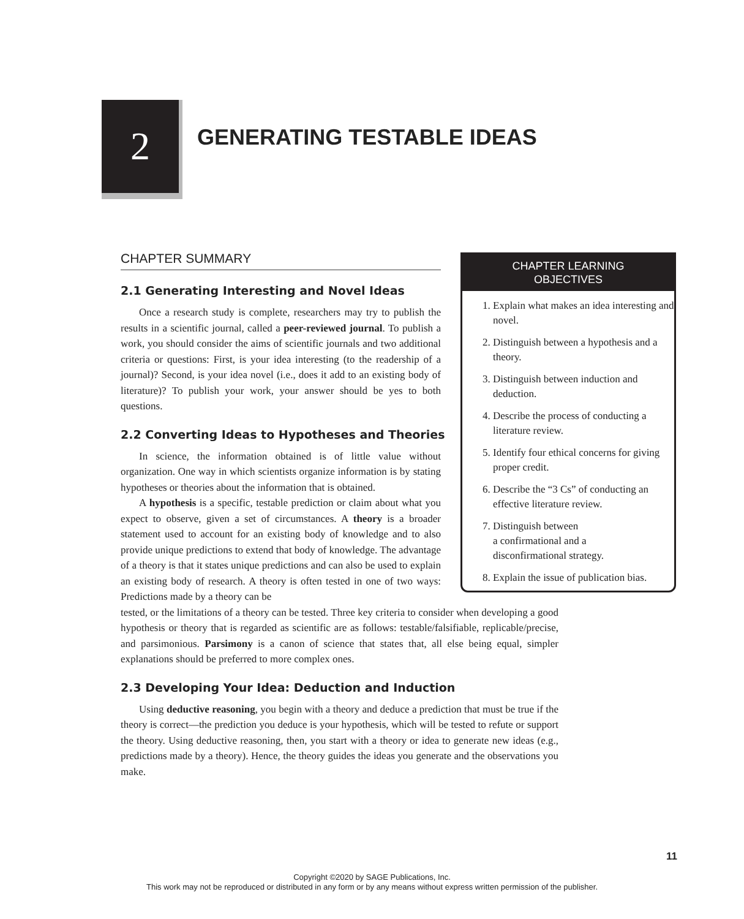2
GENERATING TESTABLE IDEAS
CHAPTER SUMMARY
2.1 Generating Interesting and Novel Ideas
Once a research study is complete, researchers may try to publish the results in a scientific journal, called a peer-reviewed journal. To publish a work, you should consider the aims of scientific journals and two additional criteria or questions: First, is your idea interesting (to the readership of a journal)? Second, is your idea novel (i.e., does it add to an existing body of literature)? To publish your work, your answer should be yes to both questions.
2.2 Converting Ideas to Hypotheses and Theories
In science, the information obtained is of little value without organization. One way in which scientists organize information is by stating hypotheses or theories about the information that is obtained.
A hypothesis is a specific, testable prediction or claim about what you expect to observe, given a set of circumstances. A theory is a broader statement used to account for an existing body of knowledge and to also provide unique predictions to extend that body of knowledge. The advantage of a theory is that it states unique predictions and can also be used to explain an existing body of research. A theory is often tested in one of two ways: Predictions made by a theory can be
tested, or the limitations of a theory can be tested. Three key criteria to consider when developing a good hypothesis or theory that is regarded as scientific are as follows: testable/falsifiable, replicable/precise, and parsimonious. Parsimony is a canon of science that states that, all else being equal, simpler explanations should be preferred to more complex ones.
2.3 Developing Your Idea: Deduction and Induction
Using deductive reasoning, you begin with a theory and deduce a prediction that must be true if the theory is correct—the prediction you deduce is your hypothesis, which will be tested to refute or support the theory. Using deductive reasoning, then, you start with a theory or idea to generate new ideas (e.g., predictions made by a theory). Hence, the theory guides the ideas you generate and the observations you make.
CHAPTER LEARNING
OBJECTIVES
1. Explain what makes an idea interesting and novel.
2. Distinguish between a hypothesis and a theory.
3. Distinguish between induction and deduction.
4. Describe the process of conducting a literature review.
5. Identify four ethical concerns for giving proper credit.
6. Describe the “3 Cs” of conducting an effective literature review.
7. Distinguish between
a confirmational and a
disconfirmational strategy.
8. Explain the issue of publication bias.
11
Copyright ©2020 by SAGE Publications, Inc.
This work may not be reproduced or distributed in any form or by any means without express written permission of the publisher.